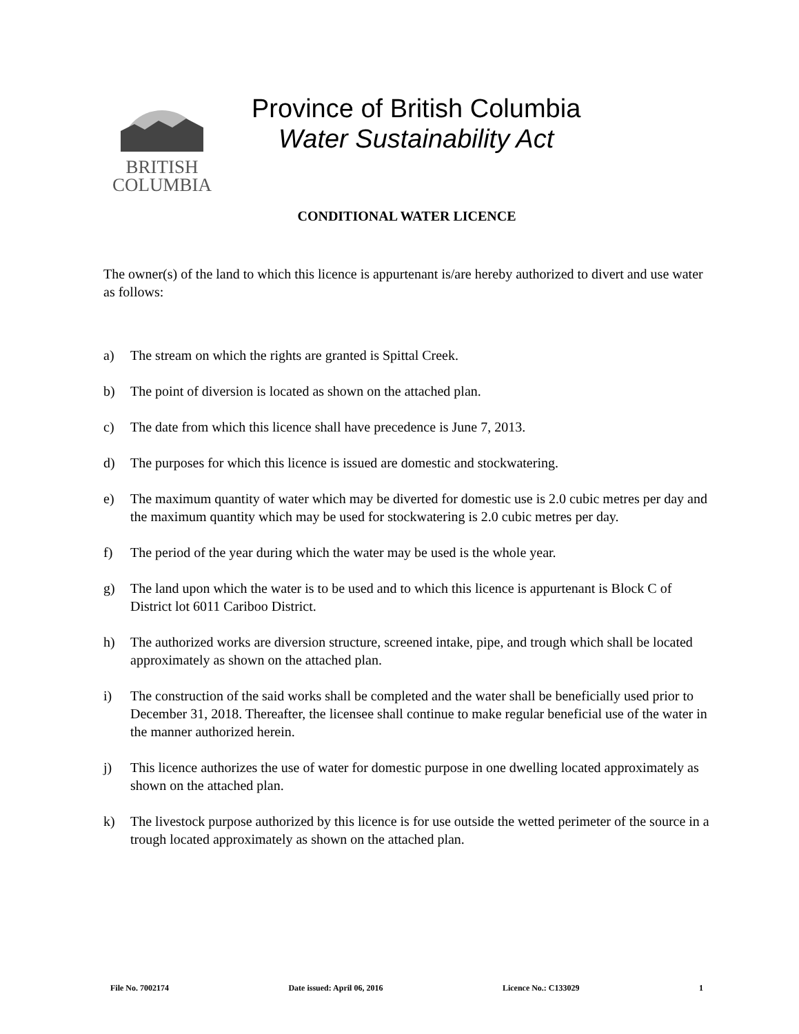BRITISH
COLUMBIA
Province of British Columbia
Water Sustainability Act
CONDITIONAL WATER LICENCE
The owner(s) of the land to which this licence is appurtenant is/are hereby authorized to divert and use water as follows:
a) The stream on which the rights are granted is Spittal Creek.
b) The point of diversion is located as shown on the attached plan.
c) The date from which this licence shall have precedence is June 7, 2013.
d) The purposes for which this licence is issued are domestic and stockwatering.
e) The maximum quantity of water which may be diverted for domestic use is 2.0 cubic metres per day and the maximum quantity which may be used for stockwatering is 2.0 cubic metres per day.
f) The period of the year during which the water may be used is the whole year.
g) The land upon which the water is to be used and to which this licence is appurtenant is Block C of District lot 6011 Cariboo District.
h) The authorized works are diversion structure, screened intake, pipe, and trough which shall be located approximately as shown on the attached plan.
i) The construction of the said works shall be completed and the water shall be beneficially used prior to December 31, 2018. Thereafter, the licensee shall continue to make regular beneficial use of the water in the manner authorized herein.
j) This licence authorizes the use of water for domestic purpose in one dwelling located approximately as shown on the attached plan.
k) The livestock purpose authorized by this licence is for use outside the wetted perimeter of the source in a trough located approximately as shown on the attached plan.
File No. 7002174 Date issued: April 06, 2016 Licence No.: C133029 1